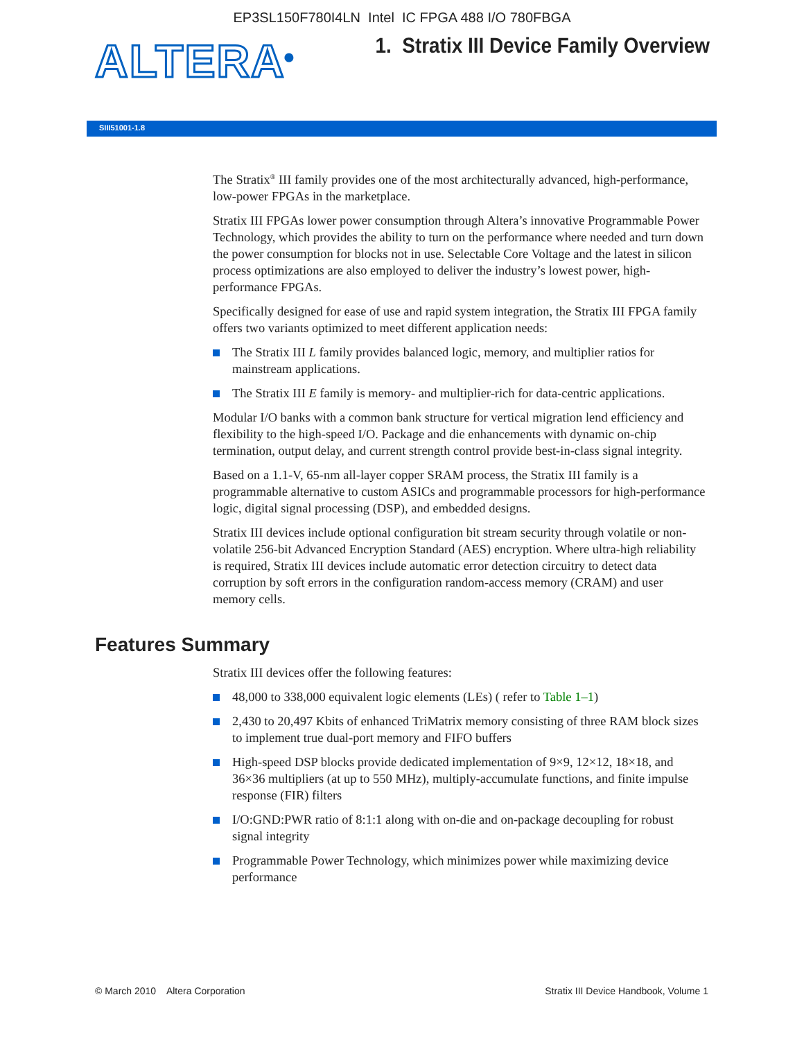EP3SL150F780I4LN Intel IC FPGA 488 I/O 780FBGA
ALTERA<sup>®</sup>
1. Stratix III Device Family Overview
SIII51001-1.8
The Stratix<sup>®</sup> III family provides one of the most architecturally advanced, high-performance, low-power FPGAs in the marketplace.
Stratix III FPGAs lower power consumption through Altera’s innovative Programmable Power Technology, which provides the ability to turn on the performance where needed and turn down the power consumption for blocks not in use. Selectable Core Voltage and the latest in silicon process optimizations are also employed to deliver the industry’s lowest power, high-performance FPGAs.
Specifically designed for ease of use and rapid system integration, the Stratix III FPGA family offers two variants optimized to meet different application needs:
The Stratix III L family provides balanced logic, memory, and multiplier ratios for mainstream applications.
The Stratix III E family is memory- and multiplier-rich for data-centric applications.
Modular I/O banks with a common bank structure for vertical migration lend efficiency and flexibility to the high-speed I/O. Package and die enhancements with dynamic on-chip termination, output delay, and current strength control provide best-in-class signal integrity.
Based on a 1.1-V, 65-nm all-layer copper SRAM process, the Stratix III family is a programmable alternative to custom ASICs and programmable processors for high-performance logic, digital signal processing (DSP), and embedded designs.
Stratix III devices include optional configuration bit stream security through volatile or non-volatile 256-bit Advanced Encryption Standard (AES) encryption. Where ultra-high reliability is required, Stratix III devices include automatic error detection circuitry to detect data corruption by soft errors in the configuration random-access memory (CRAM) and user memory cells.
Features Summary
Stratix III devices offer the following features:
48,000 to 338,000 equivalent logic elements (LEs) ( refer to Table 1–1)
2,430 to 20,497 Kbits of enhanced TriMatrix memory consisting of three RAM block sizes to implement true dual-port memory and FIFO buffers
High-speed DSP blocks provide dedicated implementation of 9×9, 12×12, 18×18, and 36×36 multipliers (at up to 550 MHz), multiply-accumulate functions, and finite impulse response (FIR) filters
I/O:GND:PWR ratio of 8:1:1 along with on-die and on-package decoupling for robust signal integrity
Programmable Power Technology, which minimizes power while maximizing device performance
© March 2010 Altera Corporation Stratix III Device Handbook, Volume 1